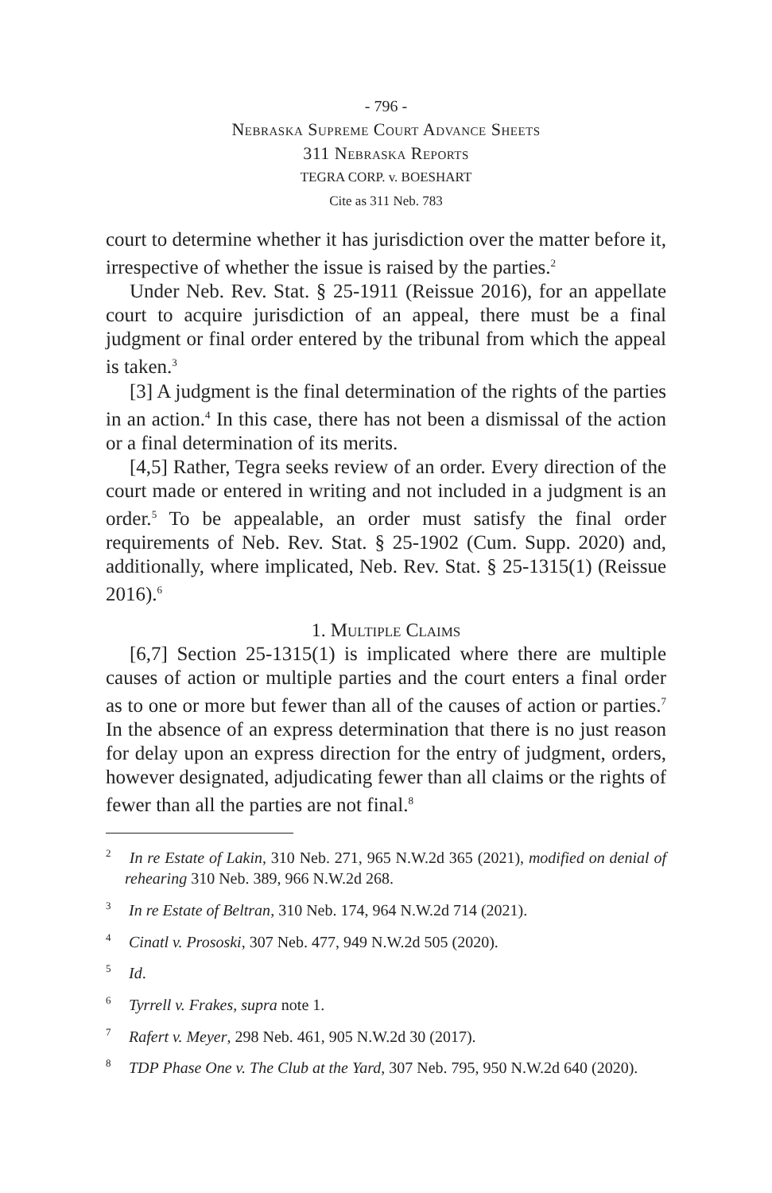- 796 -
Nebraska Supreme Court Advance Sheets
311 Nebraska Reports
TEGRA CORP. v. BOESHART
Cite as 311 Neb. 783
court to determine whether it has jurisdiction over the matter before it, irrespective of whether the issue is raised by the parties.<sup>2</sup>
Under Neb. Rev. Stat. § 25-1911 (Reissue 2016), for an appellate court to acquire jurisdiction of an appeal, there must be a final judgment or final order entered by the tribunal from which the appeal is taken.<sup>3</sup>
[3] A judgment is the final determination of the rights of the parties in an action.<sup>4</sup> In this case, there has not been a dismissal of the action or a final determination of its merits.
[4,5] Rather, Tegra seeks review of an order. Every direction of the court made or entered in writing and not included in a judgment is an order.<sup>5</sup> To be appealable, an order must satisfy the final order requirements of Neb. Rev. Stat. § 25-1902 (Cum. Supp. 2020) and, additionally, where implicated, Neb. Rev. Stat. § 25-1315(1) (Reissue 2016).<sup>6</sup>
1. Multiple Claims
[6,7] Section 25-1315(1) is implicated where there are multiple causes of action or multiple parties and the court enters a final order as to one or more but fewer than all of the causes of action or parties.<sup>7</sup> In the absence of an express determination that there is no just reason for delay upon an express direction for the entry of judgment, orders, however designated, adjudicating fewer than all claims or the rights of fewer than all the parties are not final.<sup>8</sup>
<sup>2</sup> In re Estate of Lakin, 310 Neb. 271, 965 N.W.2d 365 (2021), modified on denial of rehearing 310 Neb. 389, 966 N.W.2d 268.
<sup>3</sup> In re Estate of Beltran, 310 Neb. 174, 964 N.W.2d 714 (2021).
<sup>4</sup> Cinatl v. Prososki, 307 Neb. 477, 949 N.W.2d 505 (2020).
<sup>5</sup> Id.
<sup>6</sup> Tyrrell v. Frakes, supra note 1.
<sup>7</sup> Rafert v. Meyer, 298 Neb. 461, 905 N.W.2d 30 (2017).
<sup>8</sup> TDP Phase One v. The Club at the Yard, 307 Neb. 795, 950 N.W.2d 640 (2020).